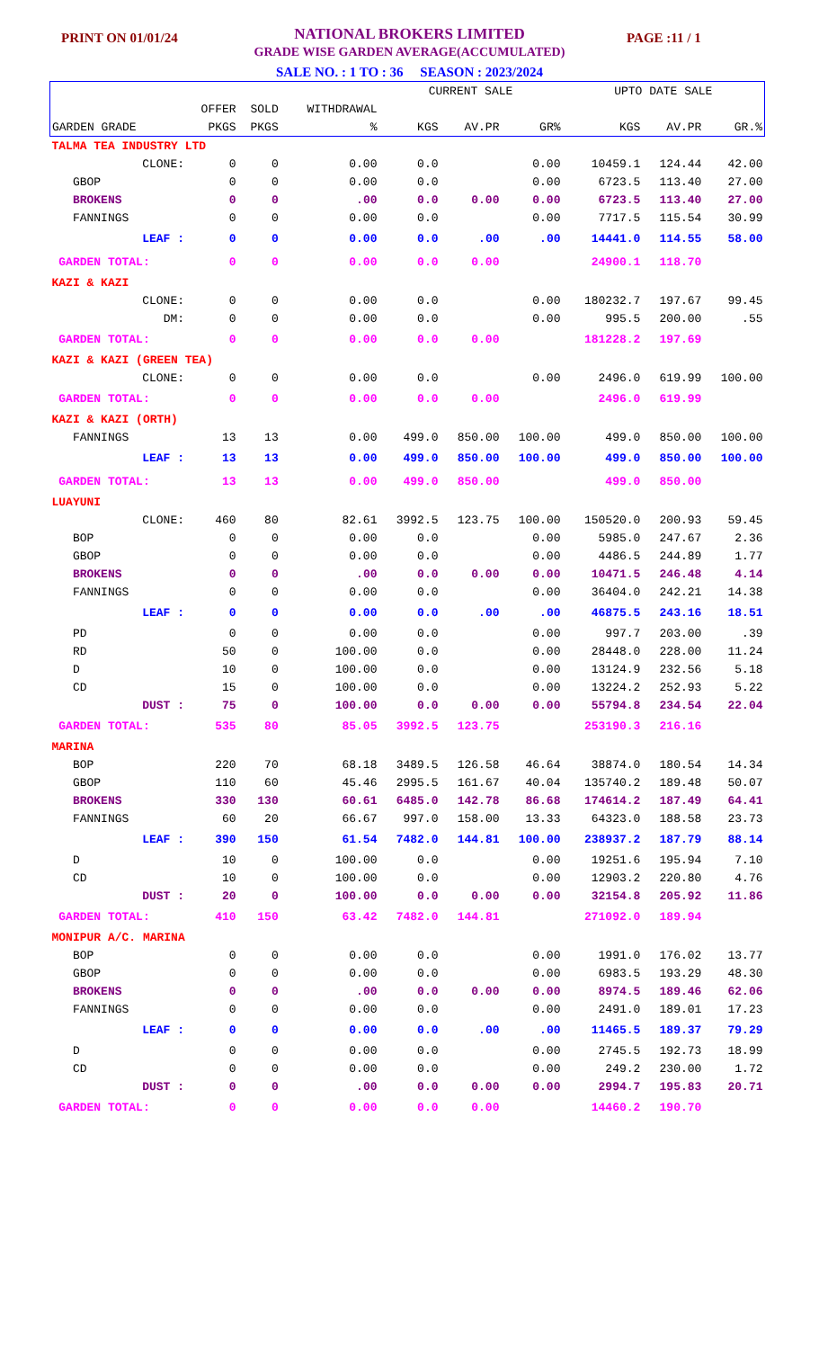PRINT ON 01/01/24 PAGE :11 / 1
NATIONAL BROKERS LIMITED
GRADE WISE GARDEN AVERAGE(ACCUMULATED)
SALE NO. : 1 TO : 36 SEASON : 2023/2024
| | | | | CURRENT SALE | | | UPTO DATE SALE | | |
| --- | --- | --- | --- | --- | --- | --- | --- | --- | --- |
| | OFFER | SOLD | WITHDRAWAL | | | | | | |
| GARDEN GRADE | PKGS | PKGS | % | KGS | AV.PR | GR% | KGS | AV.PR | GR.% |
| TALMA TEA INDUSTRY LTD | | | | | | | | | |
| CLONE: | 0 | 0 | 0.00 | 0.0 | | 0.00 | 10459.1 | 124.44 | 42.00 |
| GBOP | 0 | 0 | 0.00 | 0.0 | | 0.00 | 6723.5 | 113.40 | 27.00 |
| BROKENS | 0 | 0 | .00 | 0.0 | 0.00 | 0.00 | 6723.5 | 113.40 | 27.00 |
| FANNINGS | 0 | 0 | 0.00 | 0.0 | | 0.00 | 7717.5 | 115.54 | 30.99 |
| LEAF : | 0 | 0 | 0.00 | 0.0 | .00 | .00 | 14441.0 | 114.55 | 58.00 |
| GARDEN TOTAL: | 0 | 0 | 0.00 | 0.0 | 0.00 | | 24900.1 | 118.70 | |
| KAZI & KAZI | | | | | | | | | |
| CLONE: | 0 | 0 | 0.00 | 0.0 | | 0.00 | 180232.7 | 197.67 | 99.45 |
| DM: | 0 | 0 | 0.00 | 0.0 | | 0.00 | 995.5 | 200.00 | .55 |
| GARDEN TOTAL: | 0 | 0 | 0.00 | 0.0 | 0.00 | | 181228.2 | 197.69 | |
| KAZI & KAZI (GREEN TEA) | | | | | | | | | |
| CLONE: | 0 | 0 | 0.00 | 0.0 | | 0.00 | 2496.0 | 619.99 | 100.00 |
| GARDEN TOTAL: | 0 | 0 | 0.00 | 0.0 | 0.00 | | 2496.0 | 619.99 | |
| KAZI & KAZI (ORTH) | | | | | | | | | |
| FANNINGS | 13 | 13 | 0.00 | 499.0 | 850.00 | 100.00 | 499.0 | 850.00 | 100.00 |
| LEAF : | 13 | 13 | 0.00 | 499.0 | 850.00 | 100.00 | 499.0 | 850.00 | 100.00 |
| GARDEN TOTAL: | 13 | 13 | 0.00 | 499.0 | 850.00 | | 499.0 | 850.00 | |
| LUAYUNI | | | | | | | | | |
| CLONE: | 460 | 80 | 82.61 | 3992.5 | 123.75 | 100.00 | 150520.0 | 200.93 | 59.45 |
| BOP | 0 | 0 | 0.00 | 0.0 | | 0.00 | 5985.0 | 247.67 | 2.36 |
| GBOP | 0 | 0 | 0.00 | 0.0 | | 0.00 | 4486.5 | 244.89 | 1.77 |
| BROKENS | 0 | 0 | .00 | 0.0 | 0.00 | 0.00 | 10471.5 | 246.48 | 4.14 |
| FANNINGS | 0 | 0 | 0.00 | 0.0 | | 0.00 | 36404.0 | 242.21 | 14.38 |
| LEAF : | 0 | 0 | 0.00 | 0.0 | .00 | .00 | 46875.5 | 243.16 | 18.51 |
| PD | 0 | 0 | 0.00 | 0.0 | | 0.00 | 997.7 | 203.00 | .39 |
| RD | 50 | 0 | 100.00 | 0.0 | | 0.00 | 28448.0 | 228.00 | 11.24 |
| D | 10 | 0 | 100.00 | 0.0 | | 0.00 | 13124.9 | 232.56 | 5.18 |
| CD | 15 | 0 | 100.00 | 0.0 | | 0.00 | 13224.2 | 252.93 | 5.22 |
| DUST : | 75 | 0 | 100.00 | 0.0 | 0.00 | 0.00 | 55794.8 | 234.54 | 22.04 |
| GARDEN TOTAL: | 535 | 80 | 85.05 | 3992.5 | 123.75 | | 253190.3 | 216.16 | |
| MARINA | | | | | | | | | |
| BOP | 220 | 70 | 68.18 | 3489.5 | 126.58 | 46.64 | 38874.0 | 180.54 | 14.34 |
| GBOP | 110 | 60 | 45.46 | 2995.5 | 161.67 | 40.04 | 135740.2 | 189.48 | 50.07 |
| BROKENS | 330 | 130 | 60.61 | 6485.0 | 142.78 | 86.68 | 174614.2 | 187.49 | 64.41 |
| FANNINGS | 60 | 20 | 66.67 | 997.0 | 158.00 | 13.33 | 64323.0 | 188.58 | 23.73 |
| LEAF : | 390 | 150 | 61.54 | 7482.0 | 144.81 | 100.00 | 238937.2 | 187.79 | 88.14 |
| D | 10 | 0 | 100.00 | 0.0 | | 0.00 | 19251.6 | 195.94 | 7.10 |
| CD | 10 | 0 | 100.00 | 0.0 | | 0.00 | 12903.2 | 220.80 | 4.76 |
| DUST : | 20 | 0 | 100.00 | 0.0 | 0.00 | 0.00 | 32154.8 | 205.92 | 11.86 |
| GARDEN TOTAL: | 410 | 150 | 63.42 | 7482.0 | 144.81 | | 271092.0 | 189.94 | |
| MONIPUR A/C. MARINA | | | | | | | | | |
| BOP | 0 | 0 | 0.00 | 0.0 | | 0.00 | 1991.0 | 176.02 | 13.77 |
| GBOP | 0 | 0 | 0.00 | 0.0 | | 0.00 | 6983.5 | 193.29 | 48.30 |
| BROKENS | 0 | 0 | .00 | 0.0 | 0.00 | 0.00 | 8974.5 | 189.46 | 62.06 |
| FANNINGS | 0 | 0 | 0.00 | 0.0 | | 0.00 | 2491.0 | 189.01 | 17.23 |
| LEAF : | 0 | 0 | 0.00 | 0.0 | .00 | .00 | 11465.5 | 189.37 | 79.29 |
| D | 0 | 0 | 0.00 | 0.0 | | 0.00 | 2745.5 | 192.73 | 18.99 |
| CD | 0 | 0 | 0.00 | 0.0 | | 0.00 | 249.2 | 230.00 | 1.72 |
| DUST : | 0 | 0 | .00 | 0.0 | 0.00 | 0.00 | 2994.7 | 195.83 | 20.71 |
| GARDEN TOTAL: | 0 | 0 | 0.00 | 0.0 | 0.00 | | 14460.2 | 190.70 | |